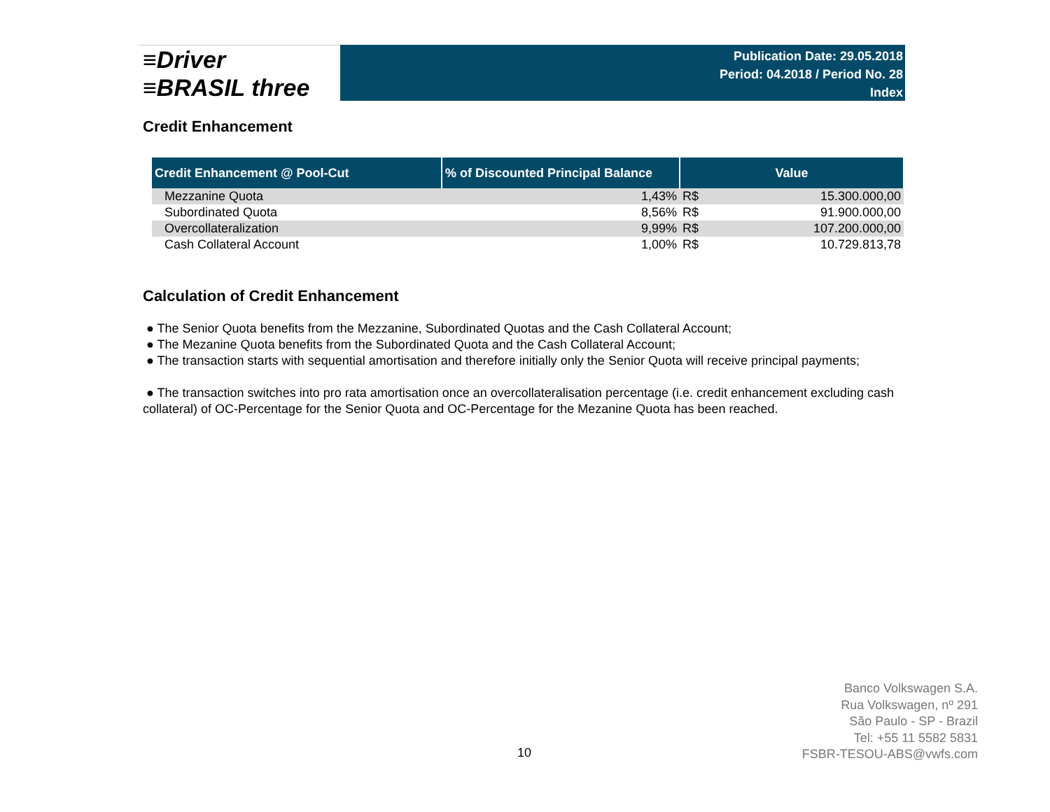≡Driver
≡BRASIL three
Publication Date: 29.05.2018
Period: 04.2018 / Period No. 28
Index
Credit Enhancement
| Credit Enhancement @ Pool-Cut | % of Discounted Principal Balance | Value | |
| --- | --- | --- | --- |
| Mezzanine Quota | 1,43% | R$ | 15.300.000,00 |
| Subordinated Quota | 8,56% | R$ | 91.900.000,00 |
| Overcollateralization | 9,99% | R$ | 107.200.000,00 |
| Cash Collateral Account | 1,00% | R$ | 10.729.813,78 |
Calculation of Credit Enhancement
● The Senior Quota benefits from the Mezzanine, Subordinated Quotas and the Cash Collateral Account;
● The Mezanine Quota benefits from the Subordinated Quota and the Cash Collateral Account;
● The transaction starts with sequential amortisation and therefore initially only the Senior Quota will receive principal payments;
● The transaction switches into pro rata amortisation once an overcollateralisation percentage (i.e. credit enhancement excluding cash collateral) of OC-Percentage for the Senior Quota and OC-Percentage for the Mezanine Quota has been reached.
Banco Volkswagen S.A.
Rua Volkswagen, nº 291
São Paulo - SP - Brazil
Tel: +55 11 5582 5831
FSBR-TESOU-ABS@vwfs.com
10